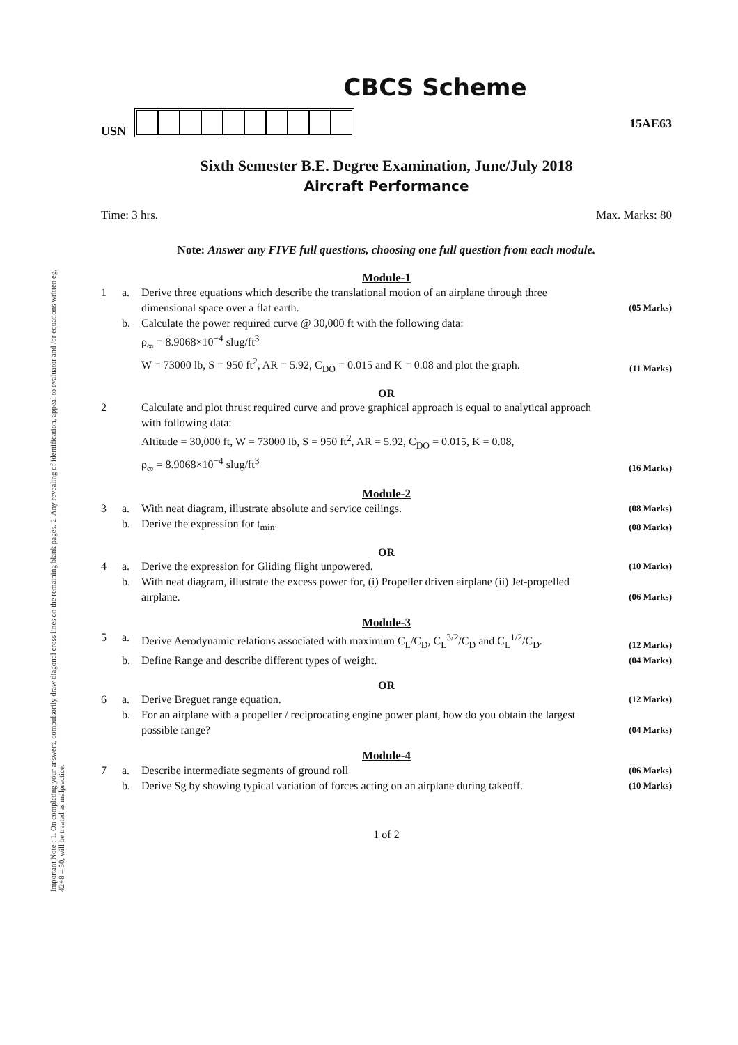Important Note : 1. On completing your answers, compulsorily draw diagonal cross lines on the remaining blank pages. 2. Any revealing of identification, appeal to evaluator and /or equations written eg, 42+8 = 50, will be treated as malpractice.
CBCS Scheme
USN 15AE63
Sixth Semester B.E. Degree Examination, June/July 2018
Aircraft Performance
Time: 3 hrs. Max. Marks: 80
Note: Answer any FIVE full questions, choosing one full question from each module.
Module-1
1 a. Derive three equations which describe the translational motion of an airplane through three dimensional space over a flat earth. (05 Marks) b. Calculate the power required curve @ 30,000 ft with the following data:
ρ<sub>∞</sub> = 8.9068×10<sup>−4</sup> slug/ft<sup>3</sup>
W = 73000 lb, S = 950 ft<sup>2</sup>, AR = 5.92, C<sub>DO</sub> = 0.015 and K = 0.08 and plot the graph. (11 Marks)
OR
2 Calculate and plot thrust required curve and prove graphical approach is equal to analytical approach with following data:
Altitude = 30,000 ft, W = 73000 lb, S = 950 ft<sup>2</sup>, AR = 5.92, C<sub>DO</sub> = 0.015, K = 0.08,
ρ<sub>∞</sub> = 8.9068×10<sup>−4</sup> slug/ft<sup>3</sup> (16 Marks)
Module-2
3 a. With neat diagram, illustrate absolute and service ceilings. (08 Marks) b. Derive the expression for t<sub>min</sub>. (08 Marks)
OR
4 a. Derive the expression for Gliding flight unpowered. (10 Marks) b. With neat diagram, illustrate the excess power for, (i) Propeller driven airplane (ii) Jet-propelled airplane. (06 Marks)
Module-3
5 a. Derive Aerodynamic relations associated with maximum C<sub>L</sub>/C<sub>D</sub>, C<sub>L</sub><sup>3/2</sup>/C<sub>D</sub> and C<sub>L</sub><sup>1/2</sup>/C<sub>D</sub>. (12 Marks) b. Define Range and describe different types of weight. (04 Marks)
OR
6 a. Derive Breguet range equation. (12 Marks) b. For an airplane with a propeller / reciprocating engine power plant, how do you obtain the largest possible range? (04 Marks)
Module-4
7 a. Describe intermediate segments of ground roll (06 Marks) b. Derive Sg by showing typical variation of forces acting on an airplane during takeoff. (10 Marks)
1 of 2